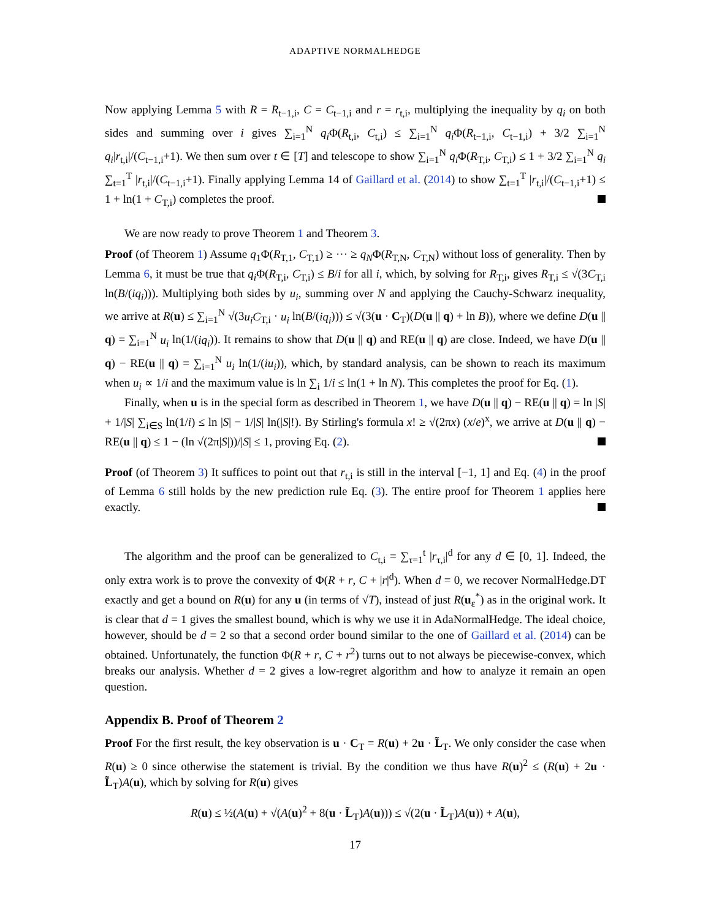ADAPTIVE NORMALHEDGE
Now applying Lemma 5 with R = R<sub>t−1,i</sub>, C = C<sub>t−1,i</sub> and r = r<sub>t,i</sub>, multiplying the inequality by q<sub>i</sub> on both sides and summing over i gives ∑<sub>i=1</sub><sup>N</sup> q<sub>i</sub> Φ(R<sub>t,i</sub>, C<sub>t,i</sub>) ≤ ∑<sub>i=1</sub><sup>N</sup> q<sub>i</sub> Φ(R<sub>t−1,i</sub>, C<sub>t−1,i</sub>) + 3/2 ∑<sub>i=1</sub><sup>N</sup> q<sub>i</sub>|r<sub>t,i</sub>|/(C<sub>t−1,i</sub>+1). We then sum over t ∈ [T] and telescope to show ∑<sub>i=1</sub><sup>N</sup> q<sub>i</sub> Φ(R<sub>T,i</sub>, C<sub>T,i</sub>) ≤ 1 + 3/2 ∑<sub>i=1</sub><sup>N</sup> q<sub>i</sub> ∑<sub>t=1</sub><sup>T</sup> |r<sub>t,i</sub>|/(C<sub>t−1,i</sub>+1). Finally applying Lemma 14 of Gaillard et al. (2014) to show ∑<sub>t=1</sub><sup>T</sup> |r<sub>t,i</sub>|/(C<sub>t−1,i</sub>+1) ≤ 1 + ln(1 + C<sub>T,i</sub>) completes the proof.
We are now ready to prove Theorem 1 and Theorem 3.
Proof (of Theorem 1) Assume q<sub>1</sub>Φ(R<sub>T,1</sub>, C<sub>T,1</sub>) ≥ ··· ≥ q<sub>N</sub>Φ(R<sub>T,N</sub>, C<sub>T,N</sub>) without loss of generality. Then by Lemma 6, it must be true that q<sub>i</sub> Φ(R<sub>T,i</sub>, C<sub>T,i</sub>) ≤ B/i for all i, which, by solving for R<sub>T,i</sub>, gives R<sub>T,i</sub> ≤ √(3C<sub>T,i</sub> ln(B/(iq<sub>i</sub>))). Multiplying both sides by u<sub>i</sub>, summing over N and applying the Cauchy-Schwarz inequality, we arrive at R(u) ≤ ∑<sub>i=1</sub><sup>N</sup> √(3u<sub>i</sub>C<sub>T,i</sub> · u<sub>i</sub> ln(B/(iq<sub>i</sub>))) ≤ √(3(u · C<sub>T</sub>)(D(u || q) + ln B)), where we define D(u || q) = ∑<sub>i=1</sub><sup>N</sup> u<sub>i</sub> ln(1/(iq<sub>i</sub>)). It remains to show that D(u || q) and RE(u || q) are close. Indeed, we have D(u || q) − RE(u || q) = ∑<sub>i=1</sub><sup>N</sup> u<sub>i</sub> ln(1/(iu<sub>i</sub>)), which, by standard analysis, can be shown to reach its maximum when u<sub>i</sub> ∝ 1/i and the maximum value is ln ∑<sub>i</sub> 1/i ≤ ln(1 + ln N). This completes the proof for Eq. (1).
Finally, when u is in the special form as described in Theorem 1, we have D(u || q) − RE(u || q) = ln |S| + 1/|S| ∑<sub>i∈S</sub> ln(1/i) ≤ ln |S| − 1/|S| ln(|S|!). By Stirling's formula x! ≥ √(2πx) (x/e)<sup>x</sup>, we arrive at D(u || q) − RE(u || q) ≤ 1 − (ln √(2π|S|))/|S| ≤ 1, proving Eq. (2).
Proof (of Theorem 3) It suffices to point out that r<sub>t,i</sub> is still in the interval [−1, 1] and Eq. (4) in the proof of Lemma 6 still holds by the new prediction rule Eq. (3). The entire proof for Theorem 1 applies here exactly.
The algorithm and the proof can be generalized to C<sub>t,i</sub> = ∑<sub>τ=1</sub><sup>t</sup> |r<sub>τ,i</sub>|<sup>d</sup> for any d ∈ [0, 1]. Indeed, the only extra work is to prove the convexity of Φ(R + r, C + |r|<sup>d</sup>). When d = 0, we recover NormalHedge.DT exactly and get a bound on R(u) for any u (in terms of √T), instead of just R(u<sub>ε</sub><sup>*</sup>) as in the original work. It is clear that d = 1 gives the smallest bound, which is why we use it in AdaNormalHedge. The ideal choice, however, should be d = 2 so that a second order bound similar to the one of Gaillard et al. (2014) can be obtained. Unfortunately, the function Φ(R + r, C + r<sup>2</sup>) turns out to not always be piecewise-convex, which breaks our analysis. Whether d = 2 gives a low-regret algorithm and how to analyze it remain an open question.
Appendix B. Proof of Theorem 2
Proof For the first result, the key observation is u · C<sub>T</sub> = R(u) + 2u · L̃<sub>T</sub>. We only consider the case when R(u) ≥ 0 since otherwise the statement is trivial. By the condition we thus have R(u)<sup>2</sup> ≤ (R(u) + 2u · L̃<sub>T</sub>)A(u), which by solving for R(u) gives
R(u) ≤ ½(A(u) + √(A(u)<sup>2</sup> + 8(u · L̃<sub>T</sub>)A(u))) ≤ √(2(u · L̃<sub>T</sub>)A(u)) + A(u),
17